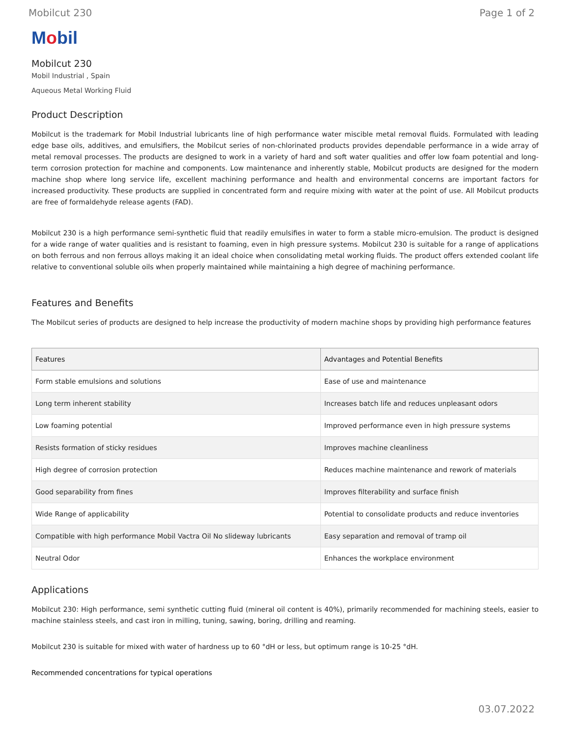Mobilcut 230 Page 1 of 2
Mobil
Mobilcut 230
Mobil Industrial , Spain
Aqueous Metal Working Fluid
Product Description
Mobilcut is the trademark for Mobil Industrial lubricants line of high performance water miscible metal removal fluids. Formulated with leading edge base oils, additives, and emulsifiers, the Mobilcut series of non-chlorinated products provides dependable performance in a wide array of metal removal processes. The products are designed to work in a variety of hard and soft water qualities and offer low foam potential and long-term corrosion protection for machine and components. Low maintenance and inherently stable, Mobilcut products are designed for the modern machine shop where long service life, excellent machining performance and health and environmental concerns are important factors for increased productivity. These products are supplied in concentrated form and require mixing with water at the point of use. All Mobilcut products are free of formaldehyde release agents (FAD).
Mobilcut 230 is a high performance semi-synthetic fluid that readily emulsifies in water to form a stable micro-emulsion. The product is designed for a wide range of water qualities and is resistant to foaming, even in high pressure systems. Mobilcut 230 is suitable for a range of applications on both ferrous and non ferrous alloys making it an ideal choice when consolidating metal working fluids. The product offers extended coolant life relative to conventional soluble oils when properly maintained while maintaining a high degree of machining performance.
Features and Benefits
The Mobilcut series of products are designed to help increase the productivity of modern machine shops by providing high performance features
| Features | Advantages and Potential Benefits |
| --- | --- |
| Form stable emulsions and solutions | Ease of use and maintenance |
| Long term inherent stability | Increases batch life and reduces unpleasant odors |
| Low foaming potential | Improved performance even in high pressure systems |
| Resists formation of sticky residues | Improves machine cleanliness |
| High degree of corrosion protection | Reduces machine maintenance and rework of materials |
| Good separability from fines | Improves filterability and surface finish |
| Wide Range of applicability | Potential to consolidate products and reduce inventories |
| Compatible with high performance Mobil Vactra Oil No slideway lubricants | Easy separation and removal of tramp oil |
| Neutral Odor | Enhances the workplace environment |
Applications
Mobilcut 230: High performance, semi synthetic cutting fluid (mineral oil content is 40%), primarily recommended for machining steels, easier to machine stainless steels, and cast iron in milling, tuning, sawing, boring, drilling and reaming.
Mobilcut 230 is suitable for mixed with water of hardness up to 60 °dH or less, but optimum range is 10-25 °dH.
Recommended concentrations for typical operations
03.07.2022